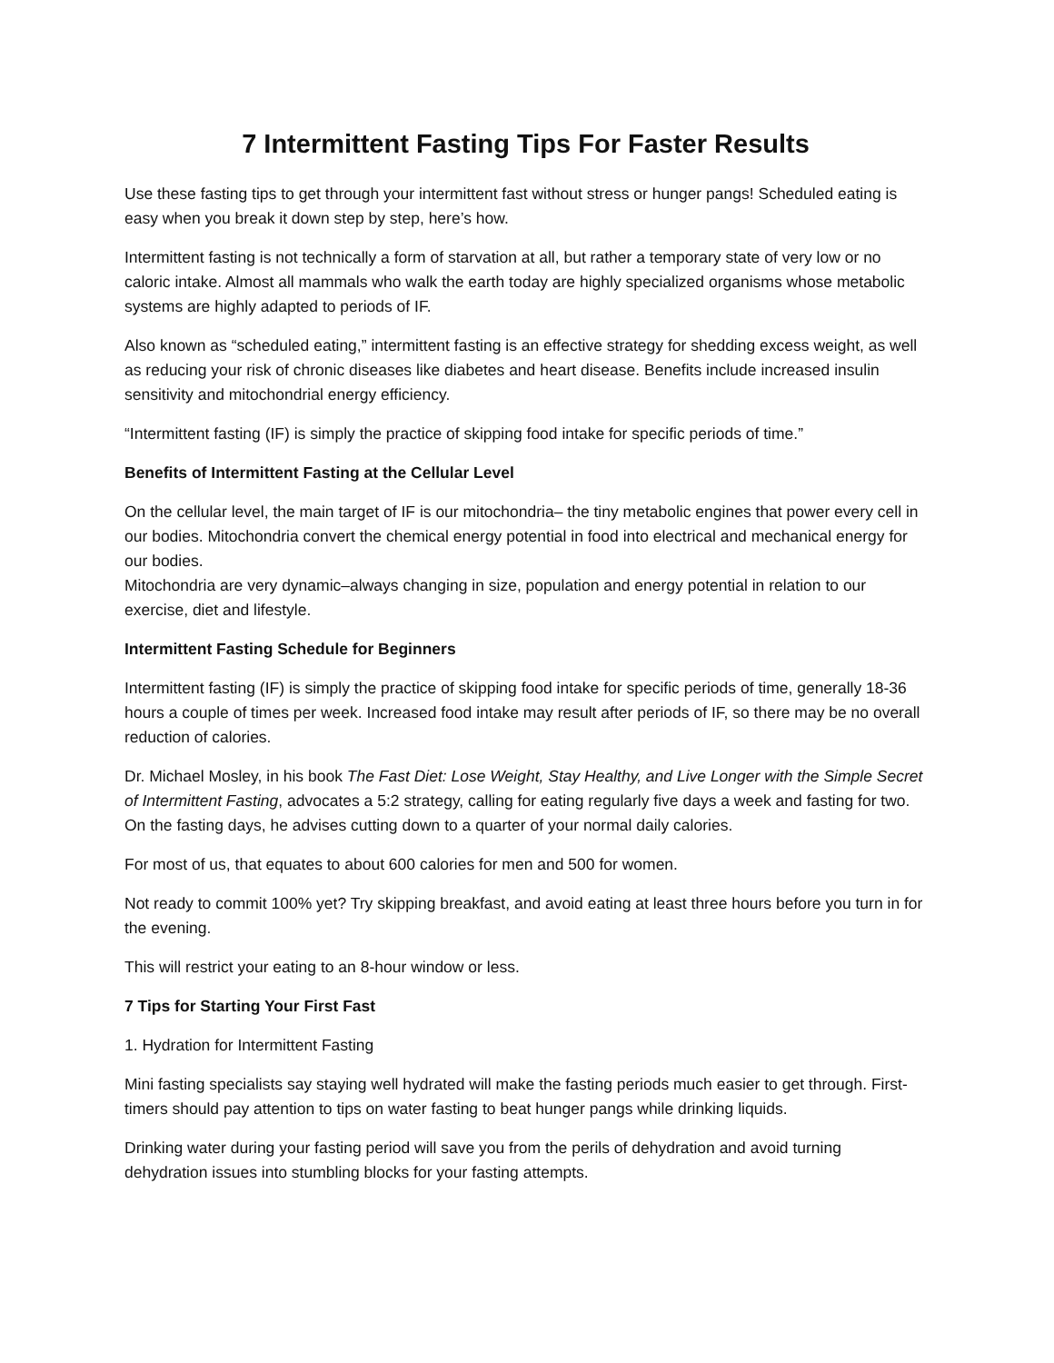7 Intermittent Fasting Tips For Faster Results
Use these fasting tips to get through your intermittent fast without stress or hunger pangs! Scheduled eating is easy when you break it down step by step, here’s how.
Intermittent fasting is not technically a form of starvation at all, but rather a temporary state of very low or no caloric intake. Almost all mammals who walk the earth today are highly specialized organisms whose metabolic systems are highly adapted to periods of IF.
Also known as “scheduled eating,” intermittent fasting is an effective strategy for shedding excess weight, as well as reducing your risk of chronic diseases like diabetes and heart disease. Benefits include increased insulin sensitivity and mitochondrial energy efficiency.
“Intermittent fasting (IF) is simply the practice of skipping food intake for specific periods of time.”
Benefits of Intermittent Fasting at the Cellular Level
On the cellular level, the main target of IF is our mitochondria– the tiny metabolic engines that power every cell in our bodies. Mitochondria convert the chemical energy potential in food into electrical and mechanical energy for our bodies.
Mitochondria are very dynamic–always changing in size, population and energy potential in relation to our exercise, diet and lifestyle.
Intermittent Fasting Schedule for Beginners
Intermittent fasting (IF) is simply the practice of skipping food intake for specific periods of time, generally 18-36 hours a couple of times per week. Increased food intake may result after periods of IF, so there may be no overall reduction of calories.
Dr. Michael Mosley, in his book The Fast Diet: Lose Weight, Stay Healthy, and Live Longer with the Simple Secret of Intermittent Fasting, advocates a 5:2 strategy, calling for eating regularly five days a week and fasting for two. On the fasting days, he advises cutting down to a quarter of your normal daily calories.
For most of us, that equates to about 600 calories for men and 500 for women.
Not ready to commit 100% yet? Try skipping breakfast, and avoid eating at least three hours before you turn in for the evening.
This will restrict your eating to an 8-hour window or less.
7 Tips for Starting Your First Fast
1. Hydration for Intermittent Fasting
Mini fasting specialists say staying well hydrated will make the fasting periods much easier to get through. First-timers should pay attention to tips on water fasting to beat hunger pangs while drinking liquids.
Drinking water during your fasting period will save you from the perils of dehydration and avoid turning dehydration issues into stumbling blocks for your fasting attempts.